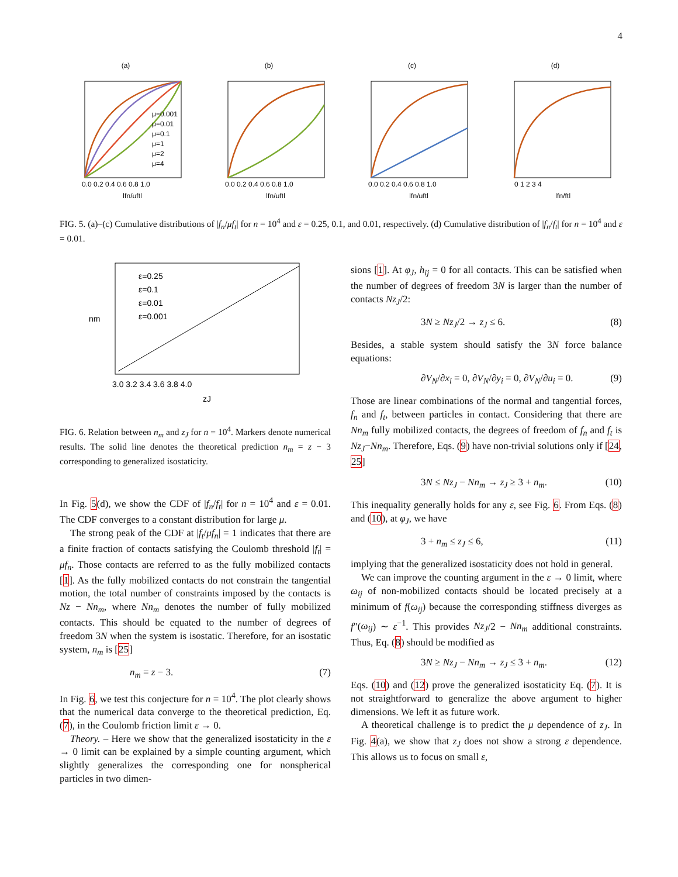4
(a)
μ=0.001
μ=0.01
μ=0.1
μ=1
μ=2
μ=4
0.0 0.2 0.4 0.6 0.8 1.0
|fn/μft|
(b)
0.0 0.2 0.4 0.6 0.8 1.0
|fn/μft|
(c)
0.0 0.2 0.4 0.6 0.8 1.0
|fn/μft|
(d)
0 1 2 3 4
|fn/ft|
FIG. 5. (a)–(c) Cumulative distributions of |f<sub>n</sub>/μf<sub>t</sub>| for n = 10<sup>4</sup> and ε = 0.25, 0.1, and 0.01, respectively. (d) Cumulative distribution of |f<sub>n</sub>/f<sub>t</sub>| for n = 10<sup>4</sup> and ε = 0.01.
ε=0.25
ε=0.1
ε=0.01
ε=0.001
3.0 3.2 3.4 3.6 3.8 4.0
zJ
nm
FIG. 6. Relation between n<sub>m</sub> and z<sub>J</sub> for n = 10<sup>4</sup>. Markers denote numerical results. The solid line denotes the theoretical prediction n<sub>m</sub> = z − 3 corresponding to generalized isostaticity.
In Fig. 5(d), we show the CDF of |f<sub>n</sub>/f<sub>t</sub>| for n = 10<sup>4</sup> and ε = 0.01. The CDF converges to a constant distribution for large μ.
The strong peak of the CDF at |f<sub>t</sub>/μf<sub>n</sub>| = 1 indicates that there are a finite fraction of contacts satisfying the Coulomb threshold |f<sub>t</sub>| = μf<sub>n</sub>. Those contacts are referred to as the fully mobilized contacts [1]. As the fully mobilized contacts do not constrain the tangential motion, the total number of constraints imposed by the contacts is Nz − Nn<sub>m</sub>, where Nn<sub>m</sub> denotes the number of fully mobilized contacts. This should be equated to the number of degrees of freedom 3N when the system is isostatic. Therefore, for an isostatic system, n<sub>m</sub> is [25]
n<sub>m</sub> = z − 3. (7)
In Fig. 6, we test this conjecture for n = 10<sup>4</sup>. The plot clearly shows that the numerical data converge to the theoretical prediction, Eq. (7), in the Coulomb friction limit ε → 0.
Theory. – Here we show that the generalized isostaticity in the ε → 0 limit can be explained by a simple counting argument, which slightly generalizes the corresponding one for nonspherical particles in two dimen-
sions [1]. At φ<sub>J</sub>, h<sub>ij</sub> = 0 for all contacts. This can be satisfied when the number of degrees of freedom 3N is larger than the number of contacts Nz<sub>J</sub>/2:
3N ≥ Nz<sub>J</sub>/2 → z<sub>J</sub> ≤ 6. (8)
Besides, a stable system should satisfy the 3N force balance equations:
∂V<sub>N</sub>/∂x<sub>i</sub> = 0, ∂V<sub>N</sub>/∂y<sub>i</sub> = 0, ∂V<sub>N</sub>/∂u<sub>i</sub> = 0. (9)
Those are linear combinations of the normal and tangential forces, f<sub>n</sub> and f<sub>t</sub>, between particles in contact. Considering that there are Nn<sub>m</sub> fully mobilized contacts, the degrees of freedom of f<sub>n</sub> and f<sub>t</sub> is Nz<sub>J</sub>−Nn<sub>m</sub>. Therefore, Eqs. (9) have non-trivial solutions only if [24, 25]
3N ≤ Nz<sub>J</sub> − Nn<sub>m</sub> → z<sub>J</sub> ≥ 3 + n<sub>m</sub>. (10)
This inequality generally holds for any ε, see Fig. 6. From Eqs. (8) and (10), at φ<sub>J</sub>, we have
3 + n<sub>m</sub> ≤ z<sub>J</sub> ≤ 6, (11)
implying that the generalized isostaticity does not hold in general.
We can improve the counting argument in the ε → 0 limit, where ω<sub>ij</sub> of non-mobilized contacts should be located precisely at a minimum of f(ω<sub>ij</sub>) because the corresponding stiffness diverges as f″(ω<sub>ij</sub>) ∼ ε<sup>−1</sup>. This provides Nz<sub>J</sub>/2 − Nn<sub>m</sub> additional constraints. Thus, Eq. (8) should be modified as
3N ≥ Nz<sub>J</sub> − Nn<sub>m</sub> → z<sub>J</sub> ≤ 3 + n<sub>m</sub>. (12)
Eqs. (10) and (12) prove the generalized isostaticity Eq. (7). It is not straightforward to generalize the above argument to higher dimensions. We left it as future work.
A theoretical challenge is to predict the μ dependence of z<sub>J</sub>. In Fig. 4(a), we show that z<sub>J</sub> does not show a strong ε dependence. This allows us to focus on small ε,